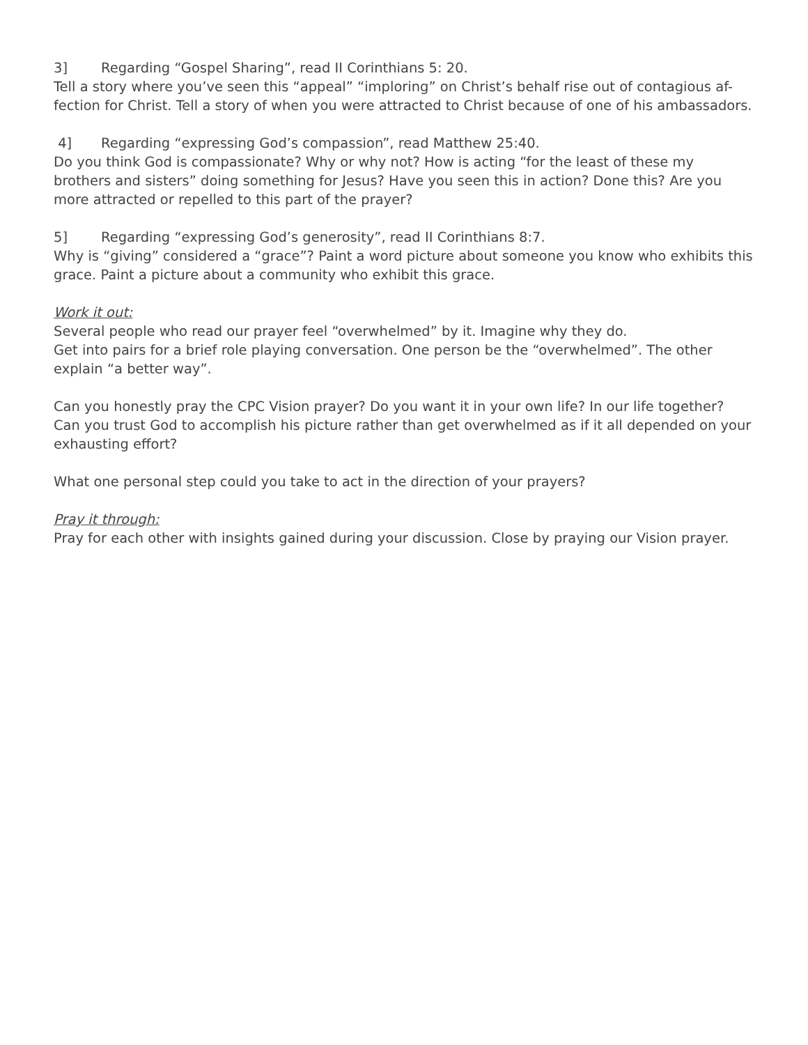3] Regarding “Gospel Sharing”, read II Corinthians 5: 20.
Tell a story where you’ve seen this “appeal” “imploring” on Christ’s behalf rise out of contagious af-fection for Christ. Tell a story of when you were attracted to Christ because of one of his ambassadors.
4] Regarding “expressing God’s compassion”, read Matthew 25:40.
Do you think God is compassionate? Why or why not? How is acting “for the least of these my brothers and sisters” doing something for Jesus? Have you seen this in action? Done this? Are you more attracted or repelled to this part of the prayer?
5] Regarding “expressing God’s generosity”, read II Corinthians 8:7.
Why is “giving” considered a “grace”? Paint a word picture about someone you know who exhibits this grace. Paint a picture about a community who exhibit this grace.
Work it out:
Several people who read our prayer feel “overwhelmed” by it. Imagine why they do.
Get into pairs for a brief role playing conversation. One person be the “overwhelmed”. The other explain “a better way”.
Can you honestly pray the CPC Vision prayer? Do you want it in your own life? In our life together? Can you trust God to accomplish his picture rather than get overwhelmed as if it all depended on your exhausting effort?
What one personal step could you take to act in the direction of your prayers?
Pray it through:
Pray for each other with insights gained during your discussion. Close by praying our Vision prayer.